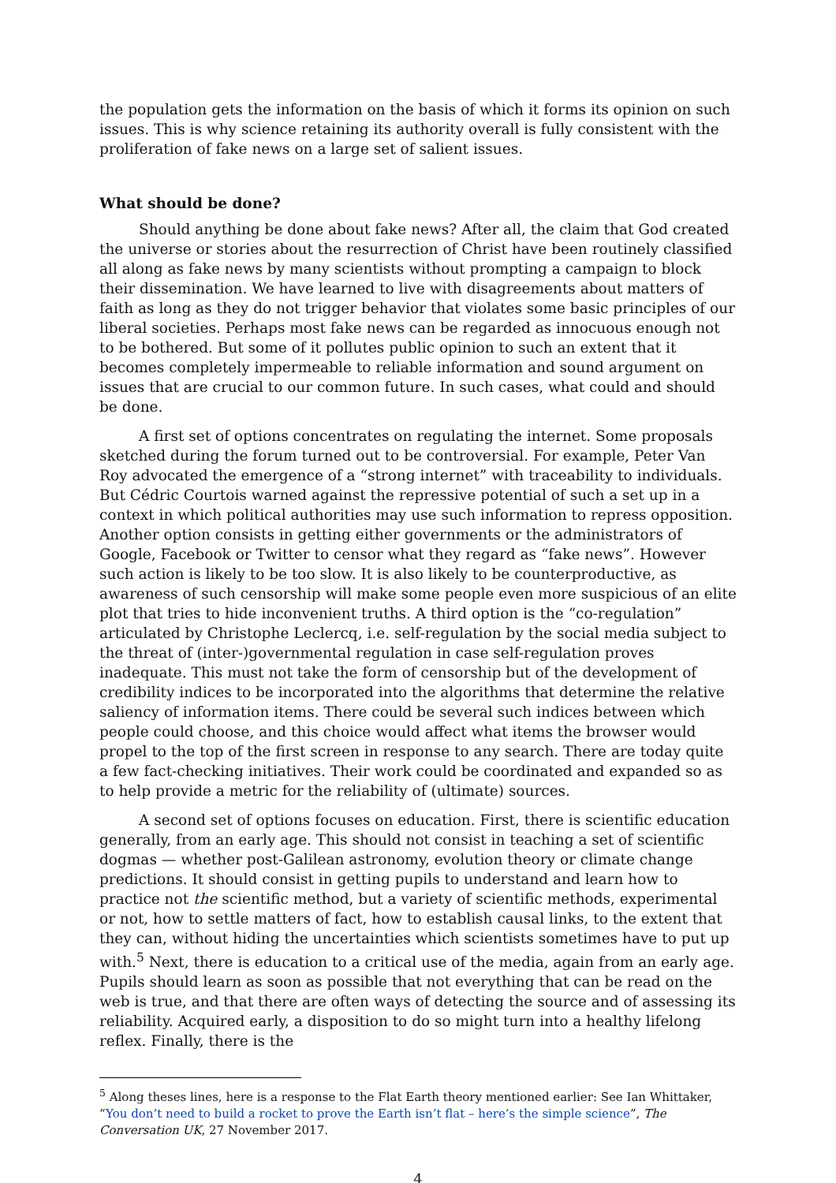the population gets the information on the basis of which it forms its opinion on such issues. This is why science retaining its authority overall is fully consistent with the proliferation of fake news on a large set of salient issues.
What should be done?
Should anything be done about fake news? After all, the claim that God created the universe or stories about the resurrection of Christ have been routinely classified all along as fake news by many scientists without prompting a campaign to block their dissemination. We have learned to live with disagreements about matters of faith as long as they do not trigger behavior that violates some basic principles of our liberal societies. Perhaps most fake news can be regarded as innocuous enough not to be bothered. But some of it pollutes public opinion to such an extent that it becomes completely impermeable to reliable information and sound argument on issues that are crucial to our common future. In such cases, what could and should be done.
A first set of options concentrates on regulating the internet. Some proposals sketched during the forum turned out to be controversial. For example, Peter Van Roy advocated the emergence of a “strong internet” with traceability to individuals. But Cédric Courtois warned against the repressive potential of such a set up in a context in which political authorities may use such information to repress opposition. Another option consists in getting either governments or the administrators of Google, Facebook or Twitter to censor what they regard as “fake news”. However such action is likely to be too slow. It is also likely to be counterproductive, as awareness of such censorship will make some people even more suspicious of an elite plot that tries to hide inconvenient truths. A third option is the “co-regulation” articulated by Christophe Leclercq, i.e. self-regulation by the social media subject to the threat of (inter-)governmental regulation in case self-regulation proves inadequate. This must not take the form of censorship but of the development of credibility indices to be incorporated into the algorithms that determine the relative saliency of information items. There could be several such indices between which people could choose, and this choice would affect what items the browser would propel to the top of the first screen in response to any search. There are today quite a few fact-checking initiatives. Their work could be coordinated and expanded so as to help provide a metric for the reliability of (ultimate) sources.
A second set of options focuses on education. First, there is scientific education generally, from an early age. This should not consist in teaching a set of scientific dogmas — whether post-Galilean astronomy, evolution theory or climate change predictions. It should consist in getting pupils to understand and learn how to practice not the scientific method, but a variety of scientific methods, experimental or not, how to settle matters of fact, how to establish causal links, to the extent that they can, without hiding the uncertainties which scientists sometimes have to put up with.<sup>5</sup> Next, there is education to a critical use of the media, again from an early age. Pupils should learn as soon as possible that not everything that can be read on the web is true, and that there are often ways of detecting the source and of assessing its reliability. Acquired early, a disposition to do so might turn into a healthy lifelong reflex. Finally, there is the
<sup>5</sup> Along theses lines, here is a response to the Flat Earth theory mentioned earlier: See Ian Whittaker, “You don’t need to build a rocket to prove the Earth isn’t flat – here’s the simple science”, The Conversation UK, 27 November 2017.
4